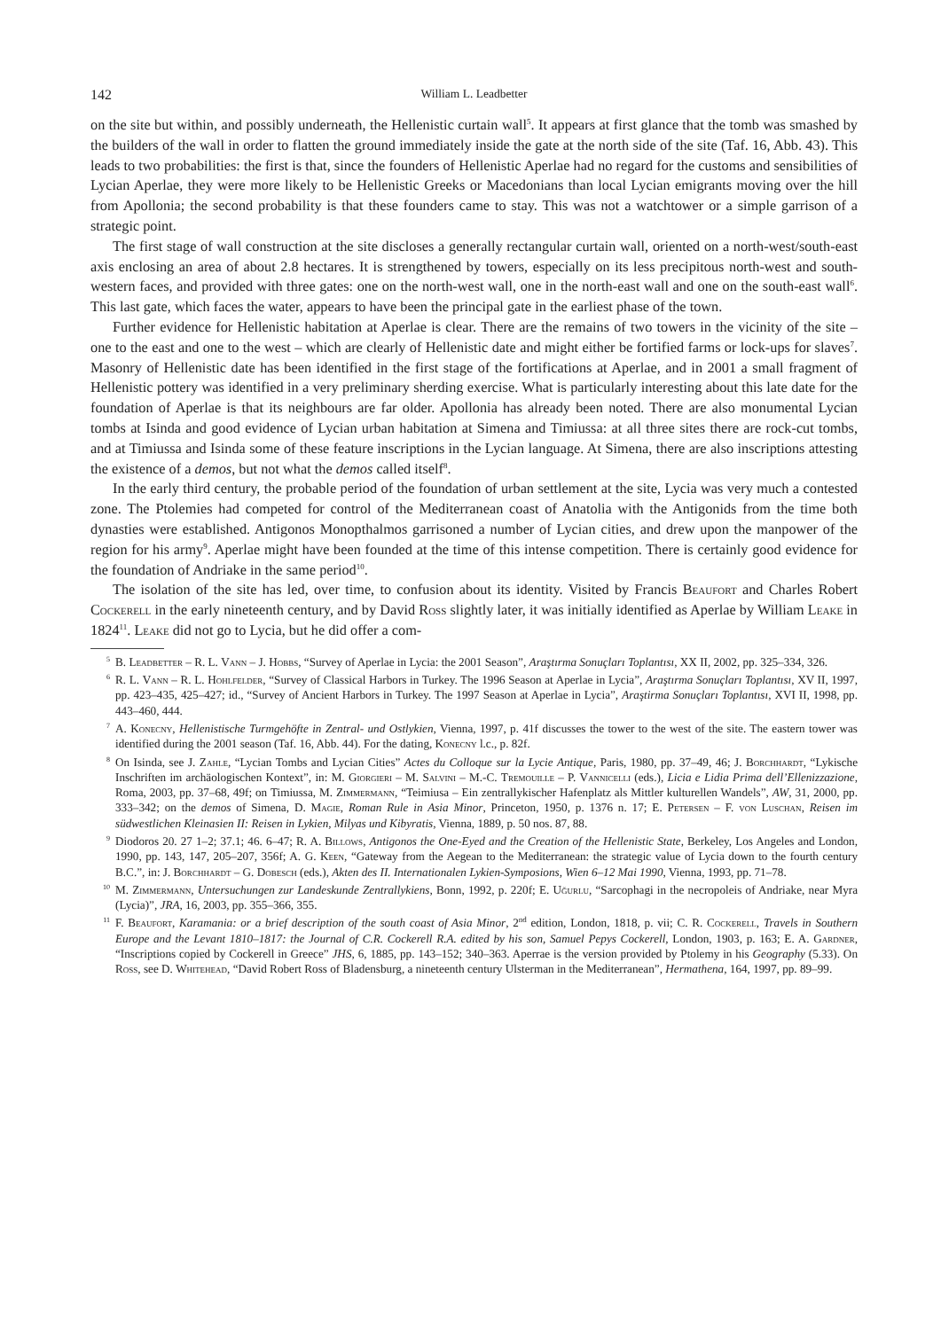142 William L. Leadbetter
on the site but within, and possibly underneath, the Hellenistic curtain wall<sup>5</sup>. It appears at first glance that the tomb was smashed by the builders of the wall in order to flatten the ground immediately inside the gate at the north side of the site (Taf. 16, Abb. 43). This leads to two probabilities: the first is that, since the founders of Hellenistic Aperlae had no regard for the customs and sensibilities of Lycian Aperlae, they were more likely to be Hellenistic Greeks or Macedonians than local Lycian emigrants moving over the hill from Apollonia; the second probability is that these founders came to stay. This was not a watchtower or a simple garrison of a strategic point.
The first stage of wall construction at the site discloses a generally rectangular curtain wall, oriented on a north-west/south-east axis enclosing an area of about 2.8 hectares. It is strengthened by towers, especially on its less precipitous north-west and south-western faces, and provided with three gates: one on the north-west wall, one in the north-east wall and one on the south-east wall<sup>6</sup>. This last gate, which faces the water, appears to have been the principal gate in the earliest phase of the town.
Further evidence for Hellenistic habitation at Aperlae is clear. There are the remains of two towers in the vicinity of the site – one to the east and one to the west – which are clearly of Hellenistic date and might either be fortified farms or lock-ups for slaves<sup>7</sup>. Masonry of Hellenistic date has been identified in the first stage of the fortifications at Aperlae, and in 2001 a small fragment of Hellenistic pottery was identified in a very preliminary sherding exercise. What is particularly interesting about this late date for the foundation of Aperlae is that its neighbours are far older. Apollonia has already been noted. There are also monumental Lycian tombs at Isinda and good evidence of Lycian urban habitation at Simena and Timiussa: at all three sites there are rock-cut tombs, and at Timiussa and Isinda some of these feature inscriptions in the Lycian language. At Simena, there are also inscriptions attesting the existence of a demos, but not what the demos called itself<sup>8</sup>.
In the early third century, the probable period of the foundation of urban settlement at the site, Lycia was very much a contested zone. The Ptolemies had competed for control of the Mediterranean coast of Anatolia with the Antigonids from the time both dynasties were established. Antigonos Monopthalmos garrisoned a number of Lycian cities, and drew upon the manpower of the region for his army<sup>9</sup>. Aperlae might have been founded at the time of this intense competition. There is certainly good evidence for the foundation of Andriake in the same period<sup>10</sup>.
The isolation of the site has led, over time, to confusion about its identity. Visited by Francis Beaufort and Charles Robert Cockerell in the early nineteenth century, and by David Ross slightly later, it was initially identified as Aperlae by William Leake in 1824<sup>11</sup>. Leake did not go to Lycia, but he did offer a com-
<sup>5</sup> B. Leadbetter – R. L. Vann – J. Hobbs, “Survey of Aperlae in Lycia: the 2001 Season”, Araştırma Sonuçları Toplantısı, XX II, 2002, pp. 325–334, 326.
<sup>6</sup> R. L. Vann – R. L. Hohlfelder, “Survey of Classical Harbors in Turkey. The 1996 Season at Aperlae in Lycia”, Araştırma Sonuçları Toplantısı, XV II, 1997, pp. 423–435, 425–427; id., “Survey of Ancient Harbors in Turkey. The 1997 Season at Aperlae in Lycia”, Araştirma Sonuçları Toplantısı, XVI II, 1998, pp. 443–460, 444.
<sup>7</sup> A. Konecny, Hellenistische Turmgehöfte in Zentral- und Ostlykien, Vienna, 1997, p. 41f discusses the tower to the west of the site. The eastern tower was identified during the 2001 season (Taf. 16, Abb. 44). For the dating, Konecny l.c., p. 82f.
<sup>8</sup> On Isinda, see J. Zahle, “Lycian Tombs and Lycian Cities” Actes du Colloque sur la Lycie Antique, Paris, 1980, pp. 37–49, 46; J. Borchhardt, “Lykische Inschriften im archäologischen Kontext”, in: M. Giorgieri – M. Salvini – M.-C. Tremouille – P. Vannicelli (eds.), Licia e Lidia Prima dell’Ellenizzazione, Roma, 2003, pp. 37–68, 49f; on Timiussa, M. Zimmermann, “Teimiusa – Ein zentrallykischer Hafenplatz als Mittler kulturellen Wandels”, AW, 31, 2000, pp. 333–342; on the demos of Simena, D. Magie, Roman Rule in Asia Minor, Princeton, 1950, p. 1376 n. 17; E. Petersen – F. von Luschan, Reisen im südwestlichen Kleinasien II: Reisen in Lykien, Milyas und Kibyratis, Vienna, 1889, p. 50 nos. 87, 88.
<sup>9</sup> Diodoros 20. 27 1–2; 37.1; 46. 6–47; R. A. Billows, Antigonos the One-Eyed and the Creation of the Hellenistic State, Berkeley, Los Angeles and London, 1990, pp. 143, 147, 205–207, 356f; A. G. Keen, “Gateway from the Aegean to the Mediterranean: the strategic value of Lycia down to the fourth century B.C.”, in: J. Borchhardt – G. Dobesch (eds.), Akten des II. Internationalen Lykien-Symposions, Wien 6–12 Mai 1990, Vienna, 1993, pp. 71–78.
<sup>10</sup> M. Zimmermann, Untersuchungen zur Landeskunde Zentrallykiens, Bonn, 1992, p. 220f; E. Uğurlu, “Sarcophagi in the necropoleis of Andriake, near Myra (Lycia)”, JRA, 16, 2003, pp. 355–366, 355.
<sup>11</sup> F. Beaufort, Karamania: or a brief description of the south coast of Asia Minor, 2<sup>nd</sup> edition, London, 1818, p. vii; C. R. Cockerell, Travels in Southern Europe and the Levant 1810–1817: the Journal of C.R. Cockerell R.A. edited by his son, Samuel Pepys Cockerell, London, 1903, p. 163; E. A. Gardner, “Inscriptions copied by Cockerell in Greece” JHS, 6, 1885, pp. 143–152; 340–363. Aperrae is the version provided by Ptolemy in his Geography (5.33). On Ross, see D. Whitehead, “David Robert Ross of Bladensburg, a nineteenth century Ulsterman in the Mediterranean”, Hermathena, 164, 1997, pp. 89–99.